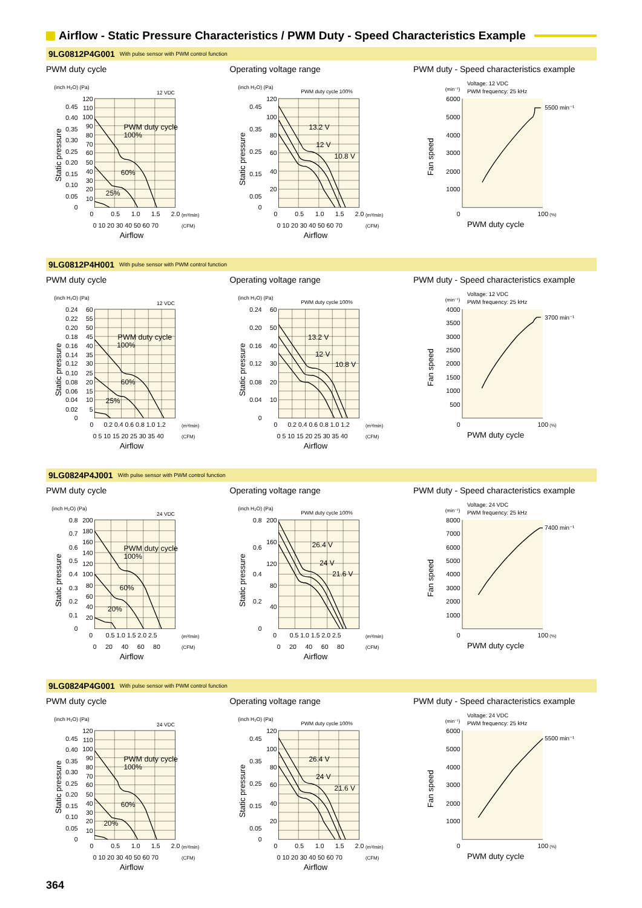Airflow - Static Pressure Characteristics / PWM Duty - Speed Characteristics Example
9LG0812P4G001 With pulse sensor with PWM control function
PWM duty cycle
(inch H₂O) (Pa)
12 VDC
120
110
100
90
80
70
60
50
40
30
20
10
0.45
0.40
0.35
0.30
0.25
0.20
0.15
0.10
0.05
0
Static pressure
PWM duty cycle
100%
60%
25%
0
0.5
1.0
1.5
2.0
(m³/min)
0 10 20 30 40 50 60 70
(CFM)
Airflow
Operating voltage range
(inch H₂O) (Pa)
PWM duty cycle 100%
120
100
80
60
40
20
0.45
0.35
0.25
0.15
0.05
0
Static pressure
13.2 V
12 V
10.8 V
0
0.5
1.0
1.5
2.0
(m³/min)
0 10 20 30 40 50 60 70
(CFM)
Airflow
PWM duty - Speed characteristics example
Voltage: 12 VDC
PWM frequency: 25 kHz
(min⁻¹)
5500 min⁻¹
6000
5000
4000
3000
2000
1000
0
Fan speed
100
(%)
PWM duty cycle
9LG0812P4H001 With pulse sensor with PWM control function
PWM duty cycle
(inch H₂O) (Pa)
12 VDC
60
55
50
45
40
35
30
25
20
15
10
5
0.24
0.22
0.20
0.18
0.16
0.14
0.12
0.10
0.08
0.06
0.04
0.02
0
Static pressure
PWM duty cycle
100%
60%
25%
0
0.2 0.4 0.6 0.8 1.0 1.2
(m³/min)
0 5 10 15 20 25 30 35 40
(CFM)
Airflow
Operating voltage range
(inch H₂O) (Pa)
PWM duty cycle 100%
60
50
40
30
20
10
0.24
0.20
0.16
0.12
0.08
0.04
0
Static pressure
13.2 V
12 V
10.8 V
0
0.2 0.4 0.6 0.8 1.0 1.2
(m³/min)
0 5 10 15 20 25 30 35 40
(CFM)
Airflow
PWM duty - Speed characteristics example
Voltage: 12 VDC
PWM frequency: 25 kHz
(min⁻¹)
3700 min⁻¹
4000
3500
3000
2500
2000
1500
1000
500
0
Fan speed
100
(%)
PWM duty cycle
9LG0824P4J001 With pulse sensor with PWM control function
PWM duty cycle
(inch H₂O) (Pa)
24 VDC
200
180
160
140
120
100
80
60
40
20
0.8
0.7
0.6
0.5
0.4
0.3
0.2
0.1
0
Static pressure
PWM duty cycle
100%
60%
20%
0
0.5 1.0 1.5 2.0 2.5
(m³/min)
0 20 40 60 80
(CFM)
Airflow
Operating voltage range
(inch H₂O) (Pa)
PWM duty cycle 100%
200
160
120
80
40
0.8
0.6
0.4
0.2
0
Static pressure
26.4 V
24 V
21.6 V
0
0.5 1.0 1.5 2.0 2.5
(m³/min)
0 20 40 60 80
(CFM)
Airflow
PWM duty - Speed characteristics example
Voltage: 24 VDC
PWM frequency: 25 kHz
(min⁻¹)
7400 min⁻¹
8000
7000
6000
5000
4000
3000
2000
1000
0
Fan speed
100
(%)
PWM duty cycle
9LG0824P4G001 With pulse sensor with PWM control function
PWM duty cycle
(inch H₂O) (Pa)
24 VDC
120
110
100
90
80
70
60
50
40
30
20
10
0.45
0.40
0.35
0.30
0.25
0.20
0.15
0.10
0.05
0
Static pressure
PWM duty cycle
100%
60%
20%
0
0.5
1.0
1.5
2.0
(m³/min)
0 10 20 30 40 50 60 70
(CFM)
Airflow
Operating voltage range
(inch H₂O) (Pa)
PWM duty cycle 100%
120
100
80
60
40
20
0.45
0.35
0.25
0.15
0.05
0
Static pressure
26.4 V
24 V
21.6 V
0
0.5
1.0
1.5
2.0
(m³/min)
0 10 20 30 40 50 60 70
(CFM)
Airflow
PWM duty - Speed characteristics example
Voltage: 24 VDC
PWM frequency: 25 kHz
(min⁻¹)
5500 min⁻¹
6000
5000
4000
3000
2000
1000
0
Fan speed
100
(%)
PWM duty cycle
364